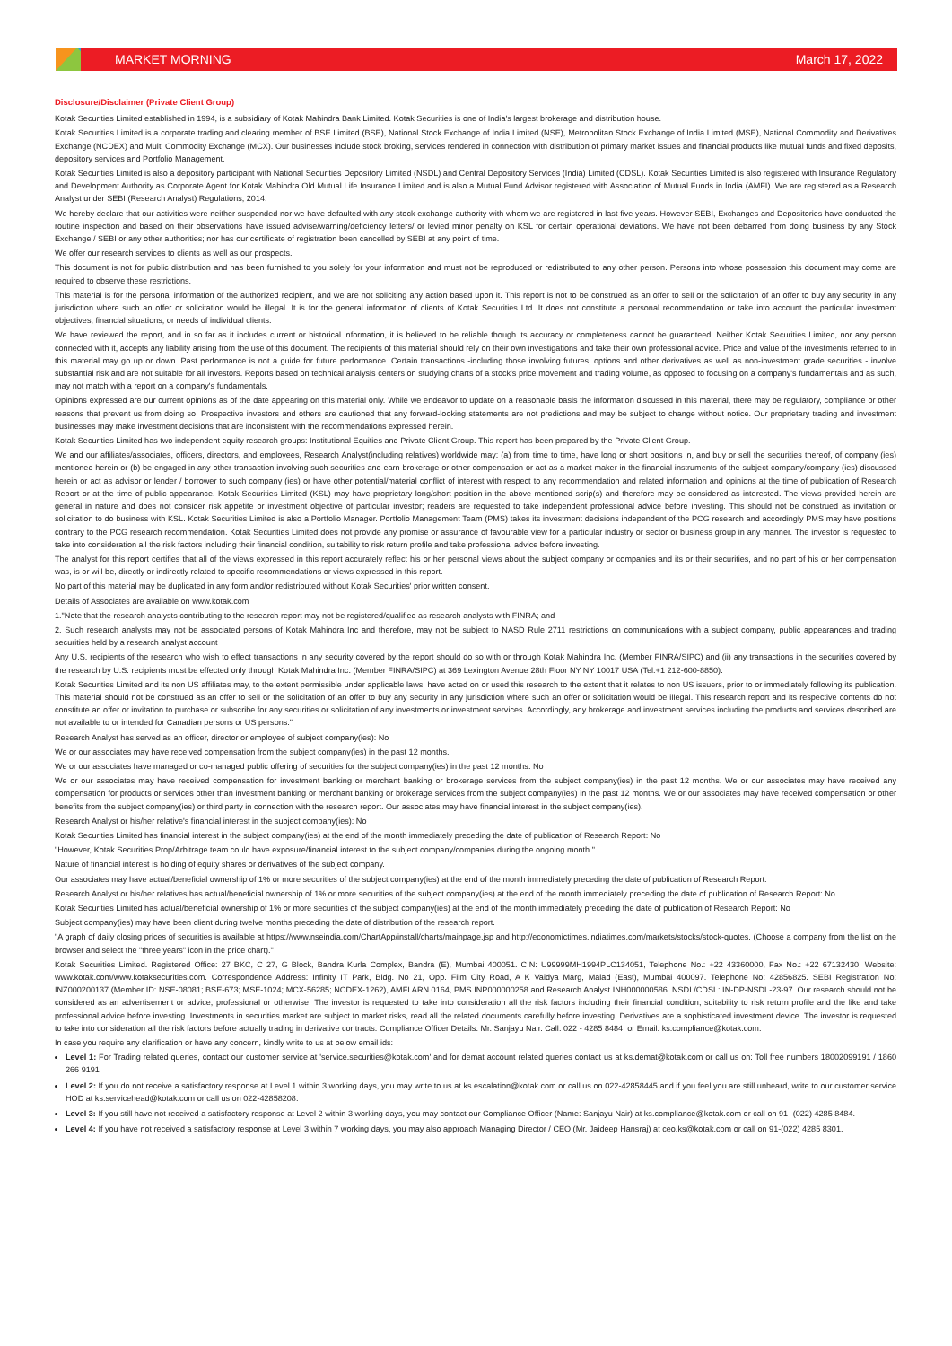MARKET MORNING March 17, 2022
Disclosure/Disclaimer (Private Client Group)
Kotak Securities Limited established in 1994, is a subsidiary of Kotak Mahindra Bank Limited. Kotak Securities is one of India's largest brokerage and distribution house.
Kotak Securities Limited is a corporate trading and clearing member of BSE Limited (BSE), National Stock Exchange of India Limited (NSE), Metropolitan Stock Exchange of India Limited (MSE), National Commodity and Derivatives Exchange (NCDEX) and Multi Commodity Exchange (MCX). Our businesses include stock broking, services rendered in connection with distribution of primary market issues and financial products like mutual funds and fixed deposits, depository services and Portfolio Management.
Kotak Securities Limited is also a depository participant with National Securities Depository Limited (NSDL) and Central Depository Services (India) Limited (CDSL). Kotak Securities Limited is also registered with Insurance Regulatory and Development Authority as Corporate Agent for Kotak Mahindra Old Mutual Life Insurance Limited and is also a Mutual Fund Advisor registered with Association of Mutual Funds in India (AMFI). We are registered as a Research Analyst under SEBI (Research Analyst) Regulations, 2014.
We hereby declare that our activities were neither suspended nor we have defaulted with any stock exchange authority with whom we are registered in last five years. However SEBI, Exchanges and Depositories have conducted the routine inspection and based on their observations have issued advise/warning/deficiency letters/ or levied minor penalty on KSL for certain operational deviations. We have not been debarred from doing business by any Stock Exchange / SEBI or any other authorities; nor has our certificate of registration been cancelled by SEBI at any point of time.
We offer our research services to clients as well as our prospects.
This document is not for public distribution and has been furnished to you solely for your information and must not be reproduced or redistributed to any other person. Persons into whose possession this document may come are required to observe these restrictions.
This material is for the personal information of the authorized recipient, and we are not soliciting any action based upon it. This report is not to be construed as an offer to sell or the solicitation of an offer to buy any security in any jurisdiction where such an offer or solicitation would be illegal. It is for the general information of clients of Kotak Securities Ltd. It does not constitute a personal recommendation or take into account the particular investment objectives, financial situations, or needs of individual clients.
We have reviewed the report, and in so far as it includes current or historical information, it is believed to be reliable though its accuracy or completeness cannot be guaranteed. Neither Kotak Securities Limited, nor any person connected with it, accepts any liability arising from the use of this document. The recipients of this material should rely on their own investigations and take their own professional advice. Price and value of the investments referred to in this material may go up or down. Past performance is not a guide for future performance. Certain transactions -including those involving futures, options and other derivatives as well as non-investment grade securities - involve substantial risk and are not suitable for all investors. Reports based on technical analysis centers on studying charts of a stock's price movement and trading volume, as opposed to focusing on a company's fundamentals and as such, may not match with a report on a company's fundamentals.
Opinions expressed are our current opinions as of the date appearing on this material only. While we endeavor to update on a reasonable basis the information discussed in this material, there may be regulatory, compliance or other reasons that prevent us from doing so. Prospective investors and others are cautioned that any forward-looking statements are not predictions and may be subject to change without notice. Our proprietary trading and investment businesses may make investment decisions that are inconsistent with the recommendations expressed herein.
Kotak Securities Limited has two independent equity research groups: Institutional Equities and Private Client Group. This report has been prepared by the Private Client Group.
We and our affiliates/associates, officers, directors, and employees, Research Analyst(including relatives) worldwide may: (a) from time to time, have long or short positions in, and buy or sell the securities thereof, of company (ies) mentioned herein or (b) be engaged in any other transaction involving such securities and earn brokerage or other compensation or act as a market maker in the financial instruments of the subject company/company (ies) discussed herein or act as advisor or lender / borrower to such company (ies) or have other potential/material conflict of interest with respect to any recommendation and related information and opinions at the time of publication of Research Report or at the time of public appearance. Kotak Securities Limited (KSL) may have proprietary long/short position in the above mentioned scrip(s) and therefore may be considered as interested. The views provided herein are general in nature and does not consider risk appetite or investment objective of particular investor; readers are requested to take independent professional advice before investing. This should not be construed as invitation or solicitation to do business with KSL. Kotak Securities Limited is also a Portfolio Manager. Portfolio Management Team (PMS) takes its investment decisions independent of the PCG research and accordingly PMS may have positions contrary to the PCG research recommendation. Kotak Securities Limited does not provide any promise or assurance of favourable view for a particular industry or sector or business group in any manner. The investor is requested to take into consideration all the risk factors including their financial condition, suitability to risk return profile and take professional advice before investing.
The analyst for this report certifies that all of the views expressed in this report accurately reflect his or her personal views about the subject company or companies and its or their securities, and no part of his or her compensation was, is or will be, directly or indirectly related to specific recommendations or views expressed in this report.
No part of this material may be duplicated in any form and/or redistributed without Kotak Securities' prior written consent.
Details of Associates are available on www.kotak.com
1."Note that the research analysts contributing to the research report may not be registered/qualified as research analysts with FINRA; and
2. Such research analysts may not be associated persons of Kotak Mahindra Inc and therefore, may not be subject to NASD Rule 2711 restrictions on communications with a subject company, public appearances and trading securities held by a research analyst account
Any U.S. recipients of the research who wish to effect transactions in any security covered by the report should do so with or through Kotak Mahindra Inc. (Member FINRA/SIPC) and (ii) any transactions in the securities covered by the research by U.S. recipients must be effected only through Kotak Mahindra Inc. (Member FINRA/SIPC) at 369 Lexington Avenue 28th Floor NY NY 10017 USA (Tel:+1 212-600-8850).
Kotak Securities Limited and its non US affiliates may, to the extent permissible under applicable laws, have acted on or used this research to the extent that it relates to non US issuers, prior to or immediately following its publication. This material should not be construed as an offer to sell or the solicitation of an offer to buy any security in any jurisdiction where such an offer or solicitation would be illegal. This research report and its respective contents do not constitute an offer or invitation to purchase or subscribe for any securities or solicitation of any investments or investment services. Accordingly, any brokerage and investment services including the products and services described are not available to or intended for Canadian persons or US persons."
Research Analyst has served as an officer, director or employee of subject company(ies): No
We or our associates may have received compensation from the subject company(ies) in the past 12 months.
We or our associates have managed or co-managed public offering of securities for the subject company(ies) in the past 12 months: No
We or our associates may have received compensation for investment banking or merchant banking or brokerage services from the subject company(ies) in the past 12 months. We or our associates may have received any compensation for products or services other than investment banking or merchant banking or brokerage services from the subject company(ies) in the past 12 months. We or our associates may have received compensation or other benefits from the subject company(ies) or third party in connection with the research report. Our associates may have financial interest in the subject company(ies).
Research Analyst or his/her relative's financial interest in the subject company(ies): No
Kotak Securities Limited has financial interest in the subject company(ies) at the end of the month immediately preceding the date of publication of Research Report: No
"However, Kotak Securities Prop/Arbitrage team could have exposure/financial interest to the subject company/companies during the ongoing month."
Nature of financial interest is holding of equity shares or derivatives of the subject company.
Our associates may have actual/beneficial ownership of 1% or more securities of the subject company(ies) at the end of the month immediately preceding the date of publication of Research Report.
Research Analyst or his/her relatives has actual/beneficial ownership of 1% or more securities of the subject company(ies) at the end of the month immediately preceding the date of publication of Research Report: No
Kotak Securities Limited has actual/beneficial ownership of 1% or more securities of the subject company(ies) at the end of the month immediately preceding the date of publication of Research Report: No
Subject company(ies) may have been client during twelve months preceding the date of distribution of the research report.
"A graph of daily closing prices of securities is available at https://www.nseindia.com/ChartApp/install/charts/mainpage.jsp and http://economictimes.indiatimes.com/markets/stocks/stock-quotes. (Choose a company from the list on the browser and select the "three years" icon in the price chart)."
Kotak Securities Limited. Registered Office: 27 BKC, C 27, G Block, Bandra Kurla Complex, Bandra (E), Mumbai 400051. CIN: U99999MH1994PLC134051, Telephone No.: +22 43360000, Fax No.: +22 67132430. Website: www.kotak.com/www.kotaksecurities.com. Correspondence Address: Infinity IT Park, Bldg. No 21, Opp. Film City Road, A K Vaidya Marg, Malad (East), Mumbai 400097. Telephone No: 42856825. SEBI Registration No: INZ000200137 (Member ID: NSE-08081; BSE-673; MSE-1024; MCX-56285; NCDEX-1262), AMFI ARN 0164, PMS INP000000258 and Research Analyst INH000000586. NSDL/CDSL: IN-DP-NSDL-23-97. Our research should not be considered as an advertisement or advice, professional or otherwise. The investor is requested to take into consideration all the risk factors including their financial condition, suitability to risk return profile and the like and take professional advice before investing. Investments in securities market are subject to market risks, read all the related documents carefully before investing. Derivatives are a sophisticated investment device. The investor is requested to take into consideration all the risk factors before actually trading in derivative contracts. Compliance Officer Details: Mr. Sanjayu Nair. Call: 022 - 4285 8484, or Email: ks.compliance@kotak.com.
In case you require any clarification or have any concern, kindly write to us at below email ids:
Level 1: For Trading related queries, contact our customer service at 'service.securities@kotak.com' and for demat account related queries contact us at ks.demat@kotak.com or call us on: Toll free numbers 18002099191 / 1860 266 9191
Level 2: If you do not receive a satisfactory response at Level 1 within 3 working days, you may write to us at ks.escalation@kotak.com or call us on 022-42858445 and if you feel you are still unheard, write to our customer service HOD at ks.servicehead@kotak.com or call us on 022-42858208.
Level 3: If you still have not received a satisfactory response at Level 2 within 3 working days, you may contact our Compliance Officer (Name: Sanjayu Nair) at ks.compliance@kotak.com or call on 91- (022) 4285 8484.
Level 4: If you have not received a satisfactory response at Level 3 within 7 working days, you may also approach Managing Director / CEO (Mr. Jaideep Hansraj) at ceo.ks@kotak.com or call on 91-(022) 4285 8301.